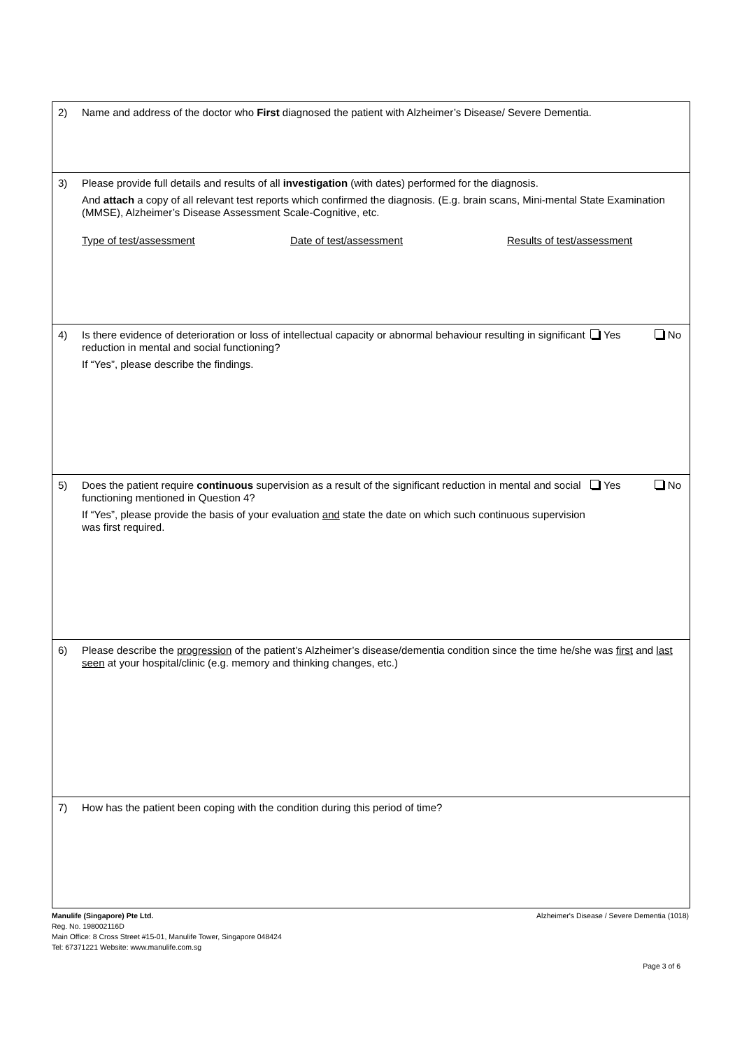2)
Name and address of the doctor who First diagnosed the patient with Alzheimer’s Disease/ Severe Dementia.
3)
Please provide full details and results of all investigation (with dates) performed for the diagnosis.
And attach a copy of all relevant test reports which confirmed the diagnosis. (E.g. brain scans, Mini-mental State Examination (MMSE), Alzheimer’s Disease Assessment Scale-Cognitive, etc.
Type of test/assessment Date of test/assessment Results of test/assessment
4)
Is there evidence of deterioration or loss of intellectual capacity or abnormal behaviour resulting in significant reduction in mental and social functioning?
If “Yes”, please describe the findings.
Yes No
5)
Does the patient require continuous supervision as a result of the significant reduction in mental and social functioning mentioned in Question 4?
If “Yes”, please provide the basis of your evaluation and state the date on which such continuous supervision was first required.
Yes No
6)
Please describe the progression of the patient’s Alzheimer’s disease/dementia condition since the time he/she was first and last seen at your hospital/clinic (e.g. memory and thinking changes, etc.)
7)
How has the patient been coping with the condition during this period of time?
Manulife (Singapore) Pte Ltd.
Reg. No. 198002116D
Main Office: 8 Cross Street #15-01, Manulife Tower, Singapore 048424
Tel: 67371221 Website: www.manulife.com.sg
Alzheimer's Disease / Severe Dementia (1018)
Page 3 of 6